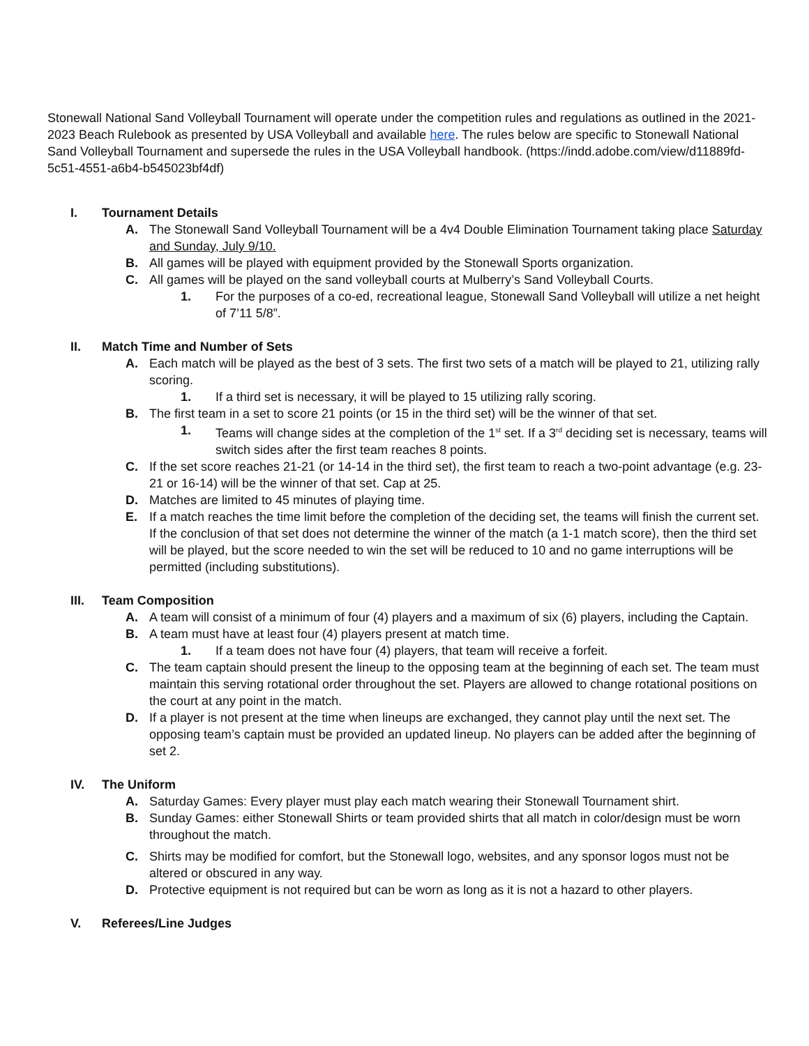Stonewall National Sand Volleyball Tournament will operate under the competition rules and regulations as outlined in the 2021-2023 Beach Rulebook as presented by USA Volleyball and available here. The rules below are specific to Stonewall National Sand Volleyball Tournament and supersede the rules in the USA Volleyball handbook. (https://indd.adobe.com/view/d11889fd-5c51-4551-a6b4-b545023bf4df)
I. Tournament Details
A. The Stonewall Sand Volleyball Tournament will be a 4v4 Double Elimination Tournament taking place Saturday and Sunday, July 9/10.
B. All games will be played with equipment provided by the Stonewall Sports organization.
C. All games will be played on the sand volleyball courts at Mulberry’s Sand Volleyball Courts.
1. For the purposes of a co-ed, recreational league, Stonewall Sand Volleyball will utilize a net height of 7’11 5/8”.
II. Match Time and Number of Sets
A. Each match will be played as the best of 3 sets. The first two sets of a match will be played to 21, utilizing rally scoring.
1. If a third set is necessary, it will be played to 15 utilizing rally scoring.
B. The first team in a set to score 21 points (or 15 in the third set) will be the winner of that set.
1. Teams will change sides at the completion of the 1<sup>st</sup> set. If a 3<sup>rd</sup> deciding set is necessary, teams will switch sides after the first team reaches 8 points.
C. If the set score reaches 21-21 (or 14-14 in the third set), the first team to reach a two-point advantage (e.g. 23-21 or 16-14) will be the winner of that set. Cap at 25.
D. Matches are limited to 45 minutes of playing time.
E. If a match reaches the time limit before the completion of the deciding set, the teams will finish the current set. If the conclusion of that set does not determine the winner of the match (a 1-1 match score), then the third set will be played, but the score needed to win the set will be reduced to 10 and no game interruptions will be permitted (including substitutions).
III. Team Composition
A. A team will consist of a minimum of four (4) players and a maximum of six (6) players, including the Captain.
B. A team must have at least four (4) players present at match time.
1. If a team does not have four (4) players, that team will receive a forfeit.
C. The team captain should present the lineup to the opposing team at the beginning of each set. The team must maintain this serving rotational order throughout the set. Players are allowed to change rotational positions on the court at any point in the match.
D. If a player is not present at the time when lineups are exchanged, they cannot play until the next set. The opposing team’s captain must be provided an updated lineup. No players can be added after the beginning of set 2.
IV. The Uniform
A. Saturday Games: Every player must play each match wearing their Stonewall Tournament shirt.
B. Sunday Games: either Stonewall Shirts or team provided shirts that all match in color/design must be worn throughout the match.
C. Shirts may be modified for comfort, but the Stonewall logo, websites, and any sponsor logos must not be altered or obscured in any way.
D. Protective equipment is not required but can be worn as long as it is not a hazard to other players.
V. Referees/Line Judges